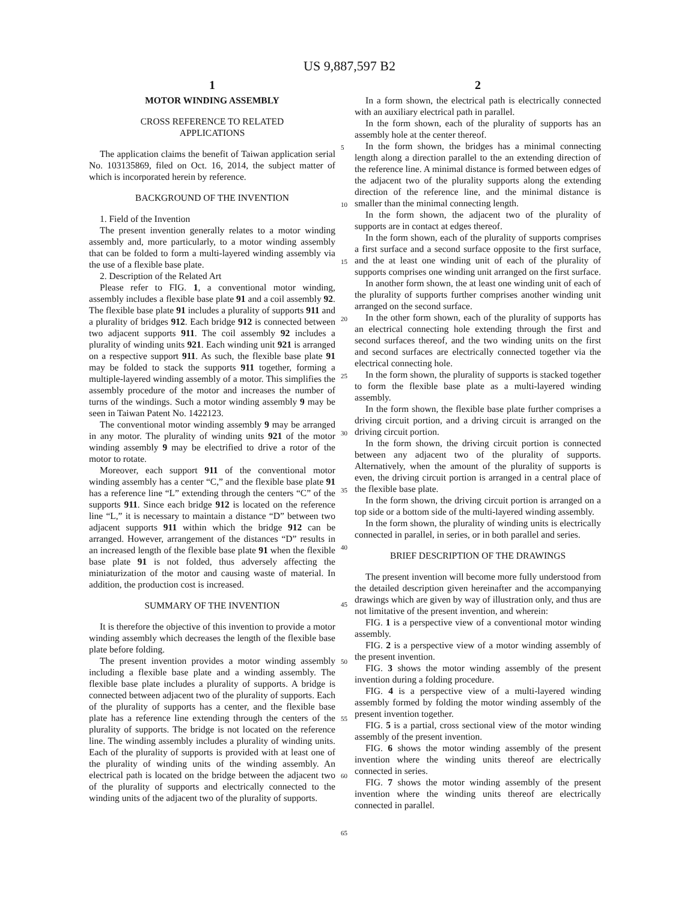US 9,887,597 B2
1
MOTOR WINDING ASSEMBLY
CROSS REFERENCE TO RELATED
APPLICATIONS
The application claims the benefit of Taiwan application serial No. 103135869, filed on Oct. 16, 2014, the subject matter of which is incorporated herein by reference.
BACKGROUND OF THE INVENTION
1. Field of the Invention
The present invention generally relates to a motor winding assembly and, more particularly, to a motor winding assembly that can be folded to form a multi-layered winding assembly via the use of a flexible base plate.
2. Description of the Related Art
Please refer to FIG. 1, a conventional motor winding, assembly includes a flexible base plate 91 and a coil assembly 92. The flexible base plate 91 includes a plurality of supports 911 and a plurality of bridges 912. Each bridge 912 is connected between two adjacent supports 911. The coil assembly 92 includes a plurality of winding units 921. Each winding unit 921 is arranged on a respective support 911. As such, the flexible base plate 91 may be folded to stack the supports 911 together, forming a multiple-layered winding assembly of a motor. This simplifies the assembly procedure of the motor and increases the number of turns of the windings. Such a motor winding assembly 9 may be seen in Taiwan Patent No. 1422123.
The conventional motor winding assembly 9 may be arranged in any motor. The plurality of winding units 921 of the motor winding assembly 9 may be electrified to drive a rotor of the motor to rotate.
Moreover, each support 911 of the conventional motor winding assembly has a center “C,” and the flexible base plate 91 has a reference line “L” extending through the centers “C” of the supports 911. Since each bridge 912 is located on the reference line “L,” it is necessary to maintain a distance “D” between two adjacent supports 911 within which the bridge 912 can be arranged. However, arrangement of the distances “D” results in an increased length of the flexible base plate 91 when the flexible base plate 91 is not folded, thus adversely affecting the miniaturization of the motor and causing waste of material. In addition, the production cost is increased.
SUMMARY OF THE INVENTION
It is therefore the objective of this invention to provide a motor winding assembly which decreases the length of the flexible base plate before folding.
The present invention provides a motor winding assembly including a flexible base plate and a winding assembly. The flexible base plate includes a plurality of supports. A bridge is connected between adjacent two of the plurality of supports. Each of the plurality of supports has a center, and the flexible base plate has a reference line extending through the centers of the plurality of supports. The bridge is not located on the reference line. The winding assembly includes a plurality of winding units. Each of the plurality of supports is provided with at least one of the plurality of winding units of the winding assembly. An electrical path is located on the bridge between the adjacent two of the plurality of supports and electrically connected to the winding units of the adjacent two of the plurality of supports.
5
10
15
20
25
30
35
40
45
50
55
60
65
2
In a form shown, the electrical path is electrically connected with an auxiliary electrical path in parallel.
In the form shown, each of the plurality of supports has an assembly hole at the center thereof.
In the form shown, the bridges has a minimal connecting length along a direction parallel to the an extending direction of the reference line. A minimal distance is formed between edges of the adjacent two of the plurality supports along the extending direction of the reference line, and the minimal distance is smaller than the minimal connecting length.
In the form shown, the adjacent two of the plurality of supports are in contact at edges thereof.
In the form shown, each of the plurality of supports comprises a first surface and a second surface opposite to the first surface, and the at least one winding unit of each of the plurality of supports comprises one winding unit arranged on the first surface.
In another form shown, the at least one winding unit of each of the plurality of supports further comprises another winding unit arranged on the second surface.
In the other form shown, each of the plurality of supports has an electrical connecting hole extending through the first and second surfaces thereof, and the two winding units on the first and second surfaces are electrically connected together via the electrical connecting hole.
In the form shown, the plurality of supports is stacked together to form the flexible base plate as a multi-layered winding assembly.
In the form shown, the flexible base plate further comprises a driving circuit portion, and a driving circuit is arranged on the driving circuit portion.
In the form shown, the driving circuit portion is connected between any adjacent two of the plurality of supports. Alternatively, when the amount of the plurality of supports is even, the driving circuit portion is arranged in a central place of the flexible base plate.
In the form shown, the driving circuit portion is arranged on a top side or a bottom side of the multi-layered winding assembly.
In the form shown, the plurality of winding units is electrically connected in parallel, in series, or in both parallel and series.
BRIEF DESCRIPTION OF THE DRAWINGS
The present invention will become more fully understood from the detailed description given hereinafter and the accompanying drawings which are given by way of illustration only, and thus are not limitative of the present invention, and wherein:
FIG. 1 is a perspective view of a conventional motor winding assembly.
FIG. 2 is a perspective view of a motor winding assembly of the present invention.
FIG. 3 shows the motor winding assembly of the present invention during a folding procedure.
FIG. 4 is a perspective view of a multi-layered winding assembly formed by folding the motor winding assembly of the present invention together.
FIG. 5 is a partial, cross sectional view of the motor winding assembly of the present invention.
FIG. 6 shows the motor winding assembly of the present invention where the winding units thereof are electrically connected in series.
FIG. 7 shows the motor winding assembly of the present invention where the winding units thereof are electrically connected in parallel.